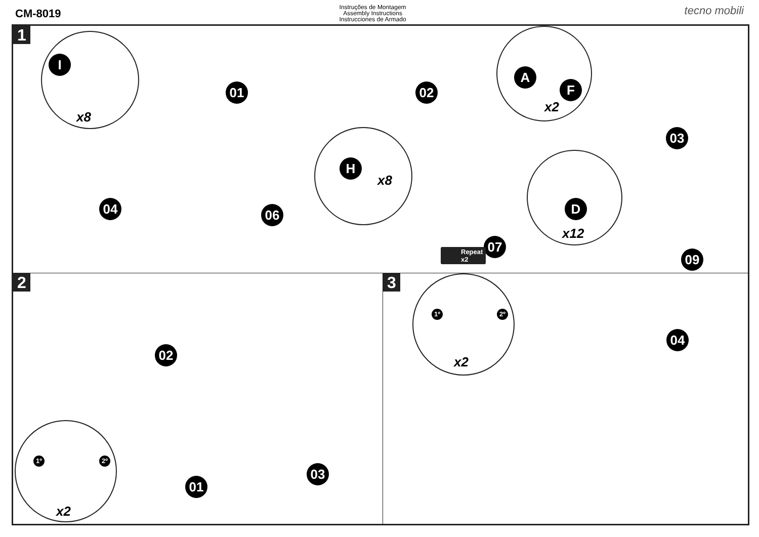CM-8019
Instruções de Montagem
Assembly Instructions
Instrucciones de Armado
tecno mobili
1
I
x8
01 02
A
F
x2
03
04 06
H
x8
D
x12
07
Repeat
x2
09
2
02
01
03
1º 2º
x2
3
1º 2º
x2
04